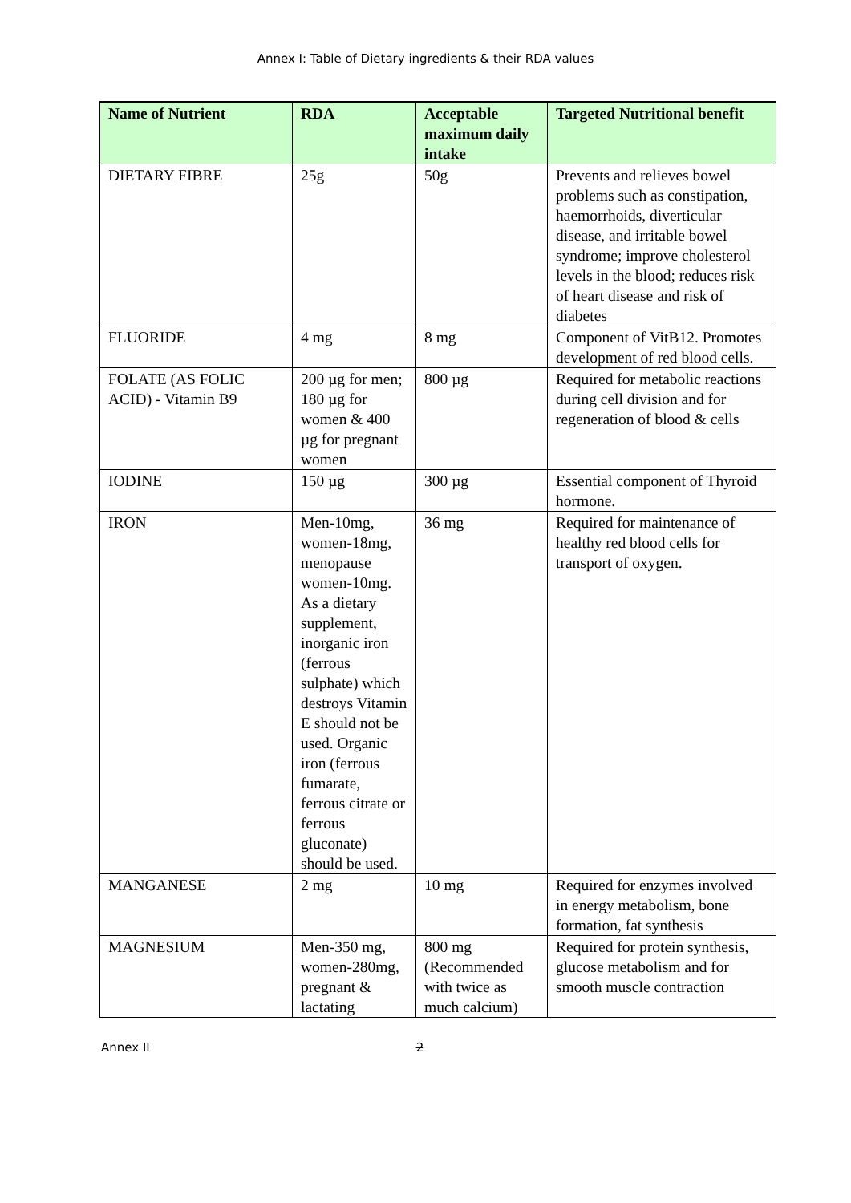Annex I: Table of Dietary ingredients & their RDA values
| Name of Nutrient | RDA | Acceptable maximum daily intake | Targeted Nutritional benefit |
| --- | --- | --- | --- |
| DIETARY FIBRE | 25g | 50g | Prevents and relieves bowel problems such as constipation, haemorrhoids, diverticular disease, and irritable bowel syndrome; improve cholesterol levels in the blood; reduces risk of heart disease and risk of diabetes |
| FLUORIDE | 4 mg | 8 mg | Component of VitB12. Promotes development of red blood cells. |
| FOLATE (AS FOLIC ACID) - Vitamin B9 | 200 µg for men; 180 µg for women & 400 µg for pregnant women | 800 µg | Required for metabolic reactions during cell division and for regeneration of blood & cells |
| IODINE | 150 µg | 300 µg | Essential component of Thyroid hormone. |
| IRON | Men-10mg, women-18mg, menopause women-10mg. As a dietary supplement, inorganic iron (ferrous sulphate) which destroys Vitamin E should not be used. Organic iron (ferrous fumarate, ferrous citrate or ferrous gluconate) should be used. | 36 mg | Required for maintenance of healthy red blood cells for transport of oxygen. |
| MANGANESE | 2 mg | 10 mg | Required for enzymes involved in energy metabolism, bone formation, fat synthesis |
| MAGNESIUM | Men-350 mg, women-280mg, pregnant & lactating | 800 mg (Recommended with twice as much calcium) | Required for protein synthesis, glucose metabolism and for smooth muscle contraction |
Annex II 2